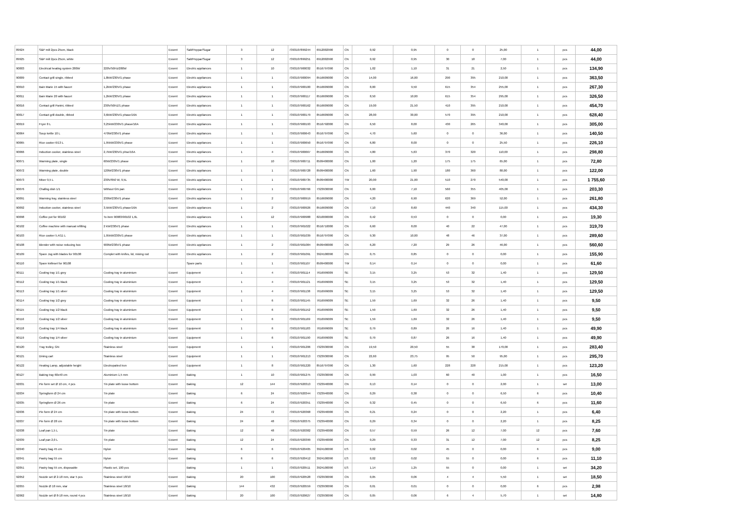| 89924 | S&P mill 2pcs 25cm, black | | Exxent | Salt/Peppar/Sugar | 3 | 12 | 7393107899244 | 6912002990 | CN | 0,92 | 0,95 | 0 | 0 | 25,00 | 1 | pcs | 44,00 |
| 89925 | S&P mill 2pcs 25cm, white | | Exxent | Salt/Peppar/Sugar | 3 | 12 | 7393107899251 | 6912002990 | CN | 0,92 | 0,95 | 30 | 18 | 7,00 | 1 | pcs | 44,00 |
| 90003 | Electrical heating system 280W | 220V/50Hz/280W | Exxent | Electric appliances | 1 | 10 | 7393107900032 | 8516797090 | CN | 1,02 | 1,10 | 31 | 21 | 2,50 | 1 | pcs | 134,90 |
| 90009 | Contact grill single, ribbed | 1,8kW/230V/1 phase | Exxent | Electric appliances | 1 | 1 | 7393107900094 | 8516609000 | CN | 14,00 | 16,00 | 290 | 395 | 210,00 | 1 | pcs | 363,50 |
| 90010 | Bain Marie 15 with faucet | 1,2kW/230V/1 phase | Exxent | Electric appliances | 1 | 1 | 7393107900100 | 8516609000 | CN | 8,00 | 9,50 | 615 | 354 | 255,00 | 1 | pcs | 267,30 |
| 90011 | Bain Marie 20 with faucet | 1,2kW/230V/1 phase | Exxent | Electric appliances | 1 | 1 | 7393107900117 | 8516609000 | CN | 8,50 | 10,00 | 615 | 354 | 295,00 | 1 | pcs | 326,50 |
| 90016 | Contact grill Panini, ribbed | 230V/50HZ/1 phase | Exxent | Electric appliances | 1 | 1 | 7393107900162 | 8516609000 | CN | 19,00 | 21,50 | 410 | 395 | 210,00 | 1 | pcs | 454,70 |
| 90017 | Contact grill double, ribbed | 3,6kW/230V/1 phase/16A | Exxent | Electric appliances | 1 | 1 | 7393107900179 | 8516609000 | CN | 28,00 | 30,00 | 570 | 395 | 210,00 | 1 | pcs | 628,40 |
| 90019 | Fryer 8 L | 3,25kW/230V/1 phase/16A | Exxent | Electric appliances | 1 | 1 | 7393107900193 | 8516792000 | CN | 6,50 | 8,00 | 430 | 265 | 340,00 | 1 | pcs | 305,00 |
| 90064 | Soup kettle 10 L | 470W/230V/1 phase | Exxent | Electric appliances | 1 | 1 | 7393107900643 | 8516797090 | CN | 4,70 | 5,60 | 0 | 0 | 36,00 | 1 | pcs | 140,50 |
| 90065 | Rice cooker 6/13 L | 1,95kW/230V/1 phase | Exxent | Electric appliances | 1 | 1 | 7393107900650 | 8516797090 | CN | 6,80 | 8,00 | 0 | 0 | 25,50 | 1 | pcs | 226,10 |
| 90066 | Induction cooker, stainless steel | 2,7kW/230V/1 phse/16A | Exxent | Electric appliances | 1 | 4 | 7393107900667 | 8516609000 | CN | 4,80 | 5,63 | 370 | 320 | 110,00 | 1 | pcs | 298,80 |
| 90071 | Warming plate, single | 60W/230V/1 phase | Exxent | Electric appliances | 1 | 10 | 7393107900711 | 8509400000 | CN | 1,00 | 1,20 | 175 | 175 | 65,00 | 1 | pcs | 72,80 |
| 90072 | Warming plate, double | 120W/230V/1 phase | Exxent | Electric appliances | 1 | 1 | 7393107900728 | 8509400000 | CN | 1,60 | 1,90 | 180 | 360 | 80,00 | 1 | pcs | 122,00 |
| 90073 | Mixer 9,5 L | 230V/650 W, 9,5L | Exxent | Electric appliances | 1 | 1 | 7393107900735 | 8509400000 | TW | 20,00 | 21,00 | 510 | 270 | 540,00 | 1 | pcs | 1 755,60 |
| 90076 | Chafing dish 1/1 | Without GN pan | Exxent | Electric appliances | 1 | 1 | 7393107900766 | 7323930090 | CN | 6,00 | 7,10 | 560 | 355 | 405,00 | 1 | pcs | 203,30 |
| 90091 | Warming tray, stainless steel | 230W/230V/1 phase | Exxent | Electric appliances | 1 | 2 | 7393107900919 | 8516609000 | CN | 4,20 | 6,90 | 620 | 369 | 52,00 | 1 | pcs | 261,80 |
| 90092 | Induction cooker, stainless steel | 3,5kW/230V/1 phase/16A | Exxent | Electric appliances | 1 | 2 | 7393107900926 | 8516609000 | CN | 7,10 | 8,60 | 440 | 340 | 115,00 | 1 | pcs | 434,30 |
| 90098 | Coffee pot for 90102 | To item 90083/90102 1,6L | | Electric appliances | 1 | 12 | 7393107900988 | 8210000000 | CN | 0,42 | 0,53 | 0 | 0 | 0,00 | 1 | pcs | 19,30 |
| 90102 | Coffee machine with manual refilling | 2 kW/230V/1 phase | Exxent | Electric appliances | 1 | 1 | 7393107901022 | 8516710000 | CN | 6,60 | 8,00 | 40 | 22 | 47,00 | 1 | pcs | 319,70 |
| 90103 | Rice cooker 5,4/11 L | 1,95kW/230V/1 phase | Exxent | Electric appliances | 1 | 1 | 7393107901039 | 8516797090 | CN | 9,30 | 10,00 | 48 | 46 | 37,00 | 1 | pcs | 289,60 |
| 90108 | Blender with noise reducing box | 900W/230V/1 phase | Exxent | Electric appliances | 1 | 2 | 7393107901084 | 8509400000 | CN | 6,20 | 7,20 | 29 | 26 | 46,00 | 1 | pcs | 560,60 |
| 90109 | Spare Jug with blades for 90108 | Complet with knifes, lid, mixing rod | Exxent | Electric appliances | 1 | 2 | 7393107901091 | 3924100090 | CN | 0,75 | 0,85 | 0 | 0 | 0,00 | 1 | pcs | 155,90 |
| 90110 | Spare knifeset for 90108 | | | Spare parts | 1 | 1 | 7393107901107 | 8509400000 | TW | 0,14 | 0,14 | 0 | 0 | 0,00 | 1 | pcs | 61,60 |
| 90111 | Cooling tray 1/1 grey | Cooling tray in aluminium | Exxent | Equipment | 1 | 4 | 7393107901114 | 7616999009 | SE | 3,15 | 3,25 | 53 | 32 | 1,40 | 1 | pcs | 129,50 |
| 90112 | Cooling tray 1/1 black | Cooling tray in aluminium | Exxent | Equipment | 1 | 4 | 7393107901121 | 7616999009 | SE | 3,15 | 3,25 | 53 | 32 | 1,40 | 1 | pcs | 129,50 |
| 90113 | Cooling tray 1/1 silver | Cooling tray in aluminium | Exxent | Equipment | 1 | 4 | 7393107901138 | 7616999009 | SE | 3,15 | 3,25 | 53 | 32 | 1,40 | 1 | pcs | 129,50 |
| 90114 | Cooling tray 1/2 grey | Cooling tray in aluminium | Exxent | Equipment | 1 | 6 | 7393107901145 | 7616999009 | SE | 1,59 | 1,69 | 32 | 26 | 1,40 | 1 | pcs | 9,50 |
| 90115 | Cooling tray 1/2 black | Cooling tray in aluminium | Exxent | Equipment | 1 | 6 | 7393107901152 | 7616999009 | SE | 1,59 | 1,69 | 32 | 26 | 1,40 | 1 | pcs | 9,50 |
| 90116 | Cooling tray 1/2 silver | Cooling tray in aluminium | Exxent | Equipment | 1 | 6 | 7393107901169 | 7616999009 | SE | 1,59 | 1,69 | 32 | 26 | 1,40 | 1 | pcs | 9,50 |
| 90118 | Cooling tray 1/4 black | Cooling tray in aluminium | Exxent | Equipment | 1 | 6 | 7393107901183 | 7616999009 | SE | 0,79 | 0,89 | 26 | 16 | 1,40 | 1 | pcs | 49,90 |
| 90119 | Cooling tray 1/4 silver | Cooling tray in aluminium | Exxent | Equipment | 1 | 6 | 7393107901190 | 7616999009 | SE | 0,79 | 0,87 | 26 | 16 | 1,40 | 1 | pcs | 49,90 |
| 90120 | Tray trolley, GN | Stainless steel | Exxent | Equipment | 1 | 1 | 7393107901206 | 7323930090 | CN | 19,50 | 20,50 | 55 | 38 | 170,00 | 1 | pcs | 283,40 |
| 90121 | Dining cart | Stainless steel | Exxent | Equipment | 1 | 1 | 7393107901213 | 7323930090 | CN | 22,60 | 23,75 | 95 | 50 | 95,00 | 1 | pcs | 295,70 |
| 90122 | Heating Lamp, adjustable height | Electropaited Iron | Exxent | Equipment | 1 | 8 | 7393107901220 | 8516797090 | CN | 1,30 | 1,60 | 228 | 228 | 215,00 | 1 | pcs | 123,20 |
| 90127 | Baking tray 60x40 cm | Aluminium 1,5 mm | Exxent | Baking | 1 | 10 | 7393107901275 | 7323930090 | CN | 0,99 | 1,03 | 60 | 40 | 1,00 | 1 | pcs | 16,50 |
| 92031 | Pie form set Ø 10 cm, 4 pcs | Tin plate with loose bottom | Exxent | Baking | 12 | 144 | 7393107920313 | 7323940000 | CN | 0,13 | 0,14 | 0 | 0 | 2,00 | 1 | set | 13,00 |
| 92034 | Springform Ø 24 cm | Tin plate | Exxent | Baking | 6 | 24 | 7393107920344 | 7323940000 | CN | 0,29 | 0,38 | 0 | 0 | 6,50 | 6 | pcs | 10,40 |
| 92035 | Springform Ø 26 cm | Tin plate | Exxent | Baking | 6 | 24 | 7393107920351 | 7323940000 | CN | 0,32 | 0,45 | 0 | 0 | 6,50 | 6 | pcs | 11,60 |
| 92036 | Pie form Ø 24 cm | Tin plate with loose bottom | Exxent | Baking | 24 | 72 | 7393107920368 | 7323940000 | CN | 0,21 | 0,24 | 0 | 0 | 2,20 | 1 | pcs | 6,40 |
| 92037 | Pie form Ø 28 cm | Tin plate with loose bottom | Exxent | Baking | 24 | 48 | 7393107920375 | 7323940000 | CN | 0,29 | 0,34 | 0 | 0 | 2,20 | 1 | pcs | 8,25 |
| 92038 | Loaf pan 1,5 L | Tin plate | Exxent | Baking | 12 | 48 | 7393107920382 | 7323940000 | CN | 0,57 | 0,59 | 26 | 12 | 7,00 | 12 | pcs | 7,60 |
| 92039 | Loaf pan 2,0 L | Tin plate | Exxent | Baking | 12 | 24 | 7393107920399 | 7323940000 | CN | 0,29 | 0,33 | 31 | 12 | 7,00 | 12 | pcs | 8,25 |
| 92040 | Pastry bag 45 cm | Nylon | Exxent | Baking | 6 | 6 | 7393107920405 | 3924100090 | ES | 0,02 | 0,02 | 45 | 0 | 0,00 | 6 | pcs | 9,00 |
| 92041 | Pastry bag 55 cm | Nylon | Exxent | Baking | 6 | 6 | 7393107920412 | 3924100090 | ES | 0,02 | 0,02 | 55 | 0 | 0,00 | 6 | pcs | 11,10 |
| 92051 | Pastry bag 55 cm, disposable | Plastic set, 100 pcs | | Baking | 1 | 1 | 7393107920511 | 3924100090 | ES | 1,14 | 1,25 | 55 | 0 | 0,00 | 1 | set | 34,20 |
| 92052 | Nozzle set Ø 2-18 mm, star 5 pcs | Stainless steel 18/10 | Exxent | Baking | 20 | 100 | 7393107920528 | 7323930090 | CN | 0,05 | 0,06 | 4 | 4 | 5,50 | 1 | set | 18,50 |
| 92055 | Nozzle Ø 18 mm, star | Stainless steel 18/10 | Exxent | Baking | 144 | 432 | 7393107920559 | 7323930090 | CN | 0,01 | 0,01 | 0 | 0 | 0,00 | 6 | pcs | 2,98 |
| 92062 | Nozzle set Ø 8-18 mm, round 4 pcs | Stainless steel 18/10 | Exxent | Baking | 20 | 100 | 7393107920627 | 7323930090 | CN | 0,05 | 0,06 | 6 | 4 | 5,70 | 1 | set | 14,80 |